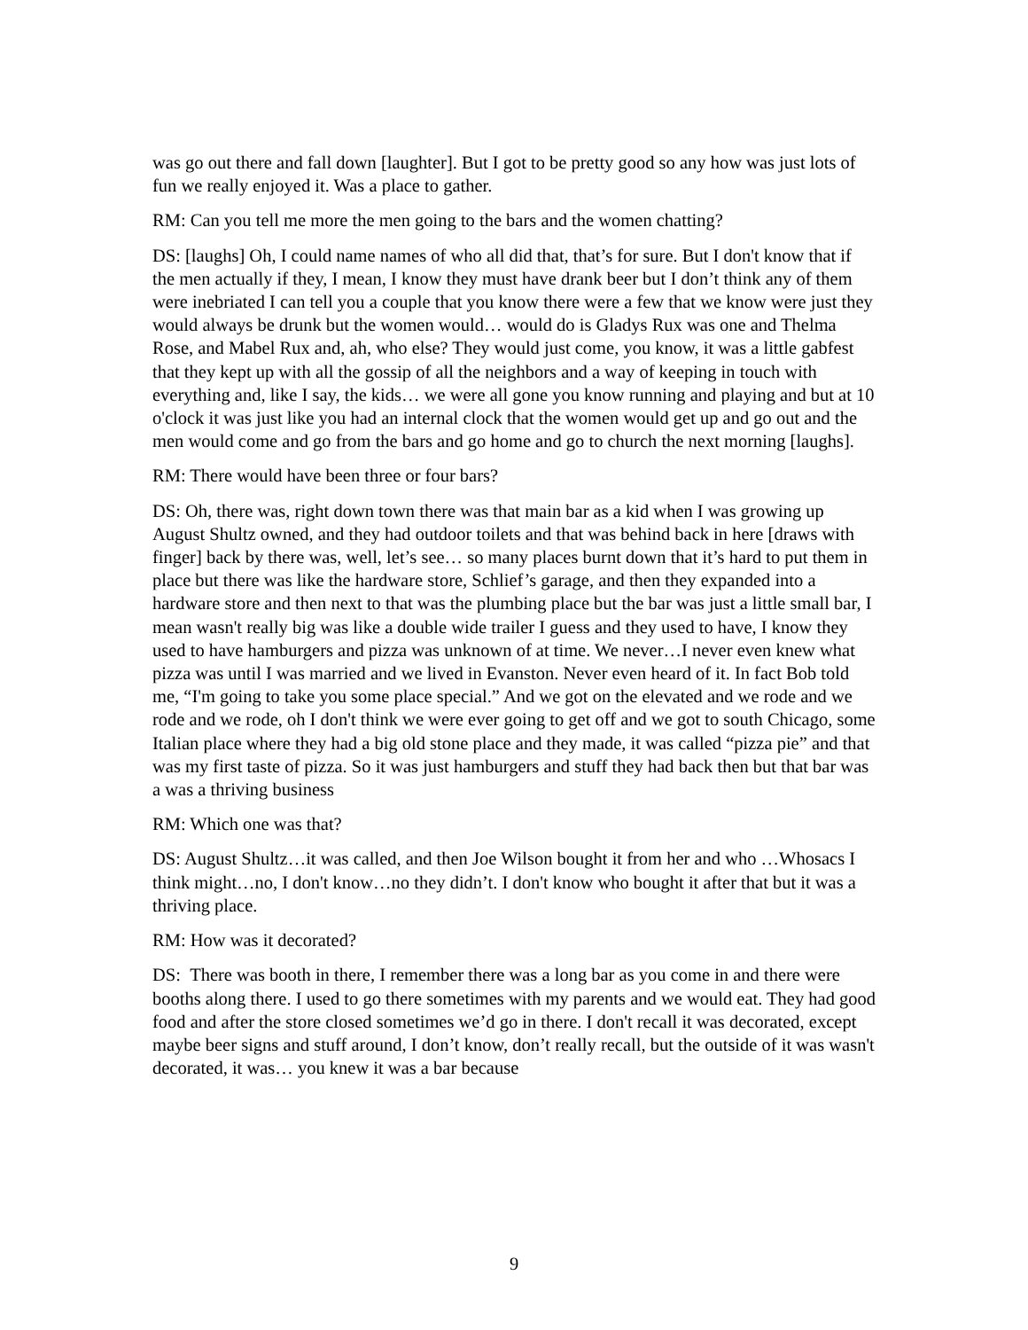was go out there and fall down [laughter]. But I got to be pretty good so any how was just lots of fun we really enjoyed it. Was a place to gather.
RM: Can you tell me more the men going to the bars and the women chatting?
DS: [laughs] Oh, I could name names of who all did that, that’s for sure. But I don't know that if the men actually if they, I mean, I know they must have drank beer but I don’t think any of them were inebriated I can tell you a couple that you know there were a few that we know were just they would always be drunk but the women would… would do is Gladys Rux was one and Thelma Rose, and Mabel Rux and, ah, who else? They would just come, you know, it was a little gabfest that they kept up with all the gossip of all the neighbors and a way of keeping in touch with everything and, like I say, the kids… we were all gone you know running and playing and but at 10 o'clock it was just like you had an internal clock that the women would get up and go out and the men would come and go from the bars and go home and go to church the next morning [laughs].
RM: There would have been three or four bars?
DS: Oh, there was, right down town there was that main bar as a kid when I was growing up August Shultz owned, and they had outdoor toilets and that was behind back in here [draws with finger] back by there was, well, let’s see… so many places burnt down that it’s hard to put them in place but there was like the hardware store, Schlief’s garage, and then they expanded into a hardware store and then next to that was the plumbing place but the bar was just a little small bar, I mean wasn't really big was like a double wide trailer I guess and they used to have, I know they used to have hamburgers and pizza was unknown of at time. We never…I never even knew what pizza was until I was married and we lived in Evanston. Never even heard of it. In fact Bob told me, “I'm going to take you some place special.” And we got on the elevated and we rode and we rode and we rode, oh I don't think we were ever going to get off and we got to south Chicago, some Italian place where they had a big old stone place and they made, it was called “pizza pie” and that was my first taste of pizza. So it was just hamburgers and stuff they had back then but that bar was a was a thriving business
RM: Which one was that?
DS: August Shultz…it was called, and then Joe Wilson bought it from her and who …Whosacs I think might…no, I don't know…no they didn’t. I don't know who bought it after that but it was a thriving place.
RM: How was it decorated?
DS: There was booth in there, I remember there was a long bar as you come in and there were booths along there. I used to go there sometimes with my parents and we would eat. They had good food and after the store closed sometimes we’d go in there. I don't recall it was decorated, except maybe beer signs and stuff around, I don’t know, don’t really recall, but the outside of it was wasn't decorated, it was… you knew it was a bar because
9